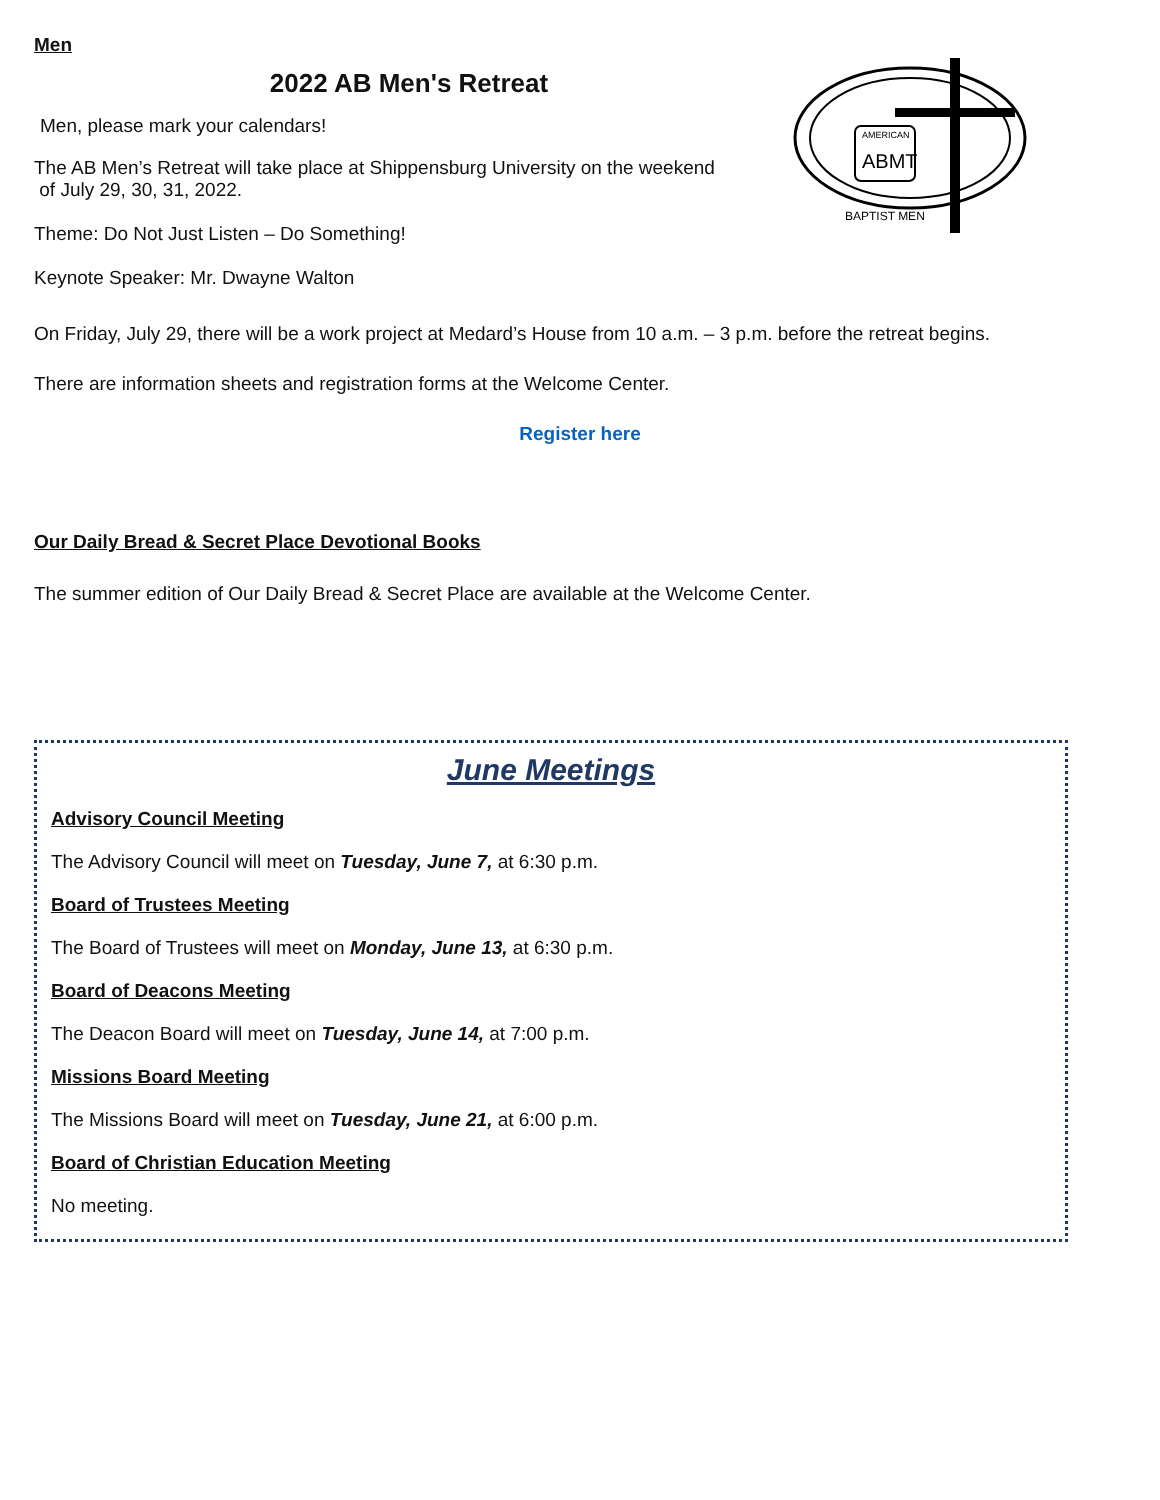Men
2022 AB Men's Retreat
AMERICAN
ABMT
BAPTIST MEN
Men, please mark your calendars!
The AB Men’s Retreat will take place at Shippensburg University on the weekend
of July 29, 30, 31, 2022.
Theme: Do Not Just Listen – Do Something!
Keynote Speaker: Mr. Dwayne Walton
On Friday, July 29, there will be a work project at Medard’s House from 10 a.m. – 3 p.m. before the retreat begins.
There are information sheets and registration forms at the Welcome Center.
Register here
Our Daily Bread & Secret Place Devotional Books
The summer edition of Our Daily Bread & Secret Place are available at the Welcome Center.
June Meetings
Advisory Council Meeting
The Advisory Council will meet on Tuesday, June 7, at 6:30 p.m.
Board of Trustees Meeting
The Board of Trustees will meet on Monday, June 13, at 6:30 p.m.
Board of Deacons Meeting
The Deacon Board will meet on Tuesday, June 14, at 7:00 p.m.
Missions Board Meeting
The Missions Board will meet on Tuesday, June 21, at 6:00 p.m.
Board of Christian Education Meeting
No meeting.